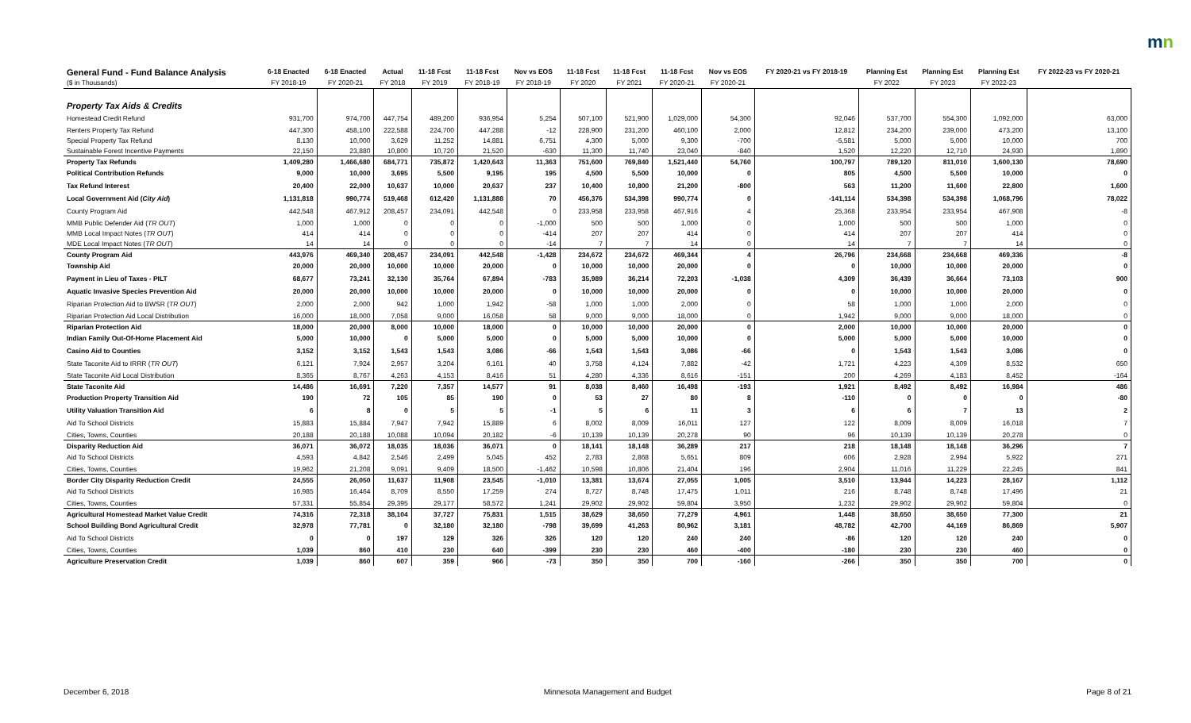mn
| General Fund - Fund Balance Analysis | 6-18 Enacted | 6-18 Enacted | Actual | 11-18 Fcst | 11-18 Fcst | Nov vs EOS | 11-18 Fcst | 11-18 Fcst | 11-18 Fcst | Nov vs EOS | FY 2020-21 vs FY 2018-19 | Planning Est | Planning Est | Planning Est | FY 2022-23 vs FY 2020-21 |
| --- | --- | --- | --- | --- | --- | --- | --- | --- | --- | --- | --- | --- | --- | --- | --- |
| ($ in Thousands) | FY 2018-19 | FY 2020-21 | FY 2018 | FY 2019 | FY 2018-19 | FY 2018-19 | FY 2020 | FY 2021 | FY 2020-21 | FY 2020-21 | | FY 2022 | FY 2023 | FY 2022-23 | |
| Property Tax Aids & Credits | | | | | | | | | | | | | | | |
| Homestead Credit Refund | 931,700 | 974,700 | 447,754 | 489,200 | 936,954 | 5,254 | 507,100 | 521,900 | 1,029,000 | 54,300 | 92,046 | 537,700 | 554,300 | 1,092,000 | 63,000 |
| Renters Property Tax Refund | 447,300 | 458,100 | 222,588 | 224,700 | 447,288 | -12 | 228,900 | 231,200 | 460,100 | 2,000 | 12,812 | 234,200 | 239,000 | 473,200 | 13,100 |
| Special Property Tax Refund | 8,130 | 10,000 | 3,629 | 11,252 | 14,881 | 6,751 | 4,300 | 5,000 | 9,300 | -700 | -5,581 | 5,000 | 5,000 | 10,000 | 700 |
| Sustainable Forest Incentive Payments | 22,150 | 23,880 | 10,800 | 10,720 | 21,520 | -630 | 11,300 | 11,740 | 23,040 | -840 | 1,520 | 12,220 | 12,710 | 24,930 | 1,890 |
| Property Tax Refunds | 1,409,280 | 1,466,680 | 684,771 | 735,872 | 1,420,643 | 11,363 | 751,600 | 769,840 | 1,521,440 | 54,760 | 100,797 | 789,120 | 811,010 | 1,600,130 | 78,690 |
| Political Contribution Refunds | 9,000 | 10,000 | 3,695 | 5,500 | 9,195 | 195 | 4,500 | 5,500 | 10,000 | 0 | 805 | 4,500 | 5,500 | 10,000 | 0 |
| Tax Refund Interest | 20,400 | 22,000 | 10,637 | 10,000 | 20,637 | 237 | 10,400 | 10,800 | 21,200 | -800 | 563 | 11,200 | 11,600 | 22,800 | 1,600 |
| Local Government Aid ( City Aid ) | 1,131,818 | 990,774 | 519,468 | 612,420 | 1,131,888 | 70 | 456,376 | 534,398 | 990,774 | 0 | -141,114 | 534,398 | 534,398 | 1,068,796 | 78,022 |
| County Program Aid | 442,548 | 467,912 | 208,457 | 234,091 | 442,548 | 0 | 233,958 | 233,958 | 467,916 | 4 | 25,368 | 233,954 | 233,954 | 467,908 | -8 |
| MMB Public Defender Aid ( TR OUT ) | 1,000 | 1,000 | 0 | 0 | 0 | -1,000 | 500 | 500 | 1,000 | 0 | 1,000 | 500 | 500 | 1,000 | 0 |
| MMB Local Impact Notes ( TR OUT ) | 414 | 414 | 0 | 0 | 0 | -414 | 207 | 207 | 414 | 0 | 414 | 207 | 207 | 414 | 0 |
| MDE Local Impact Notes ( TR OUT ) | 14 | 14 | 0 | 0 | 0 | -14 | 7 | 7 | 14 | 0 | 14 | 7 | 7 | 14 | 0 |
| County Program Aid | 443,976 | 469,340 | 208,457 | 234,091 | 442,548 | -1,428 | 234,672 | 234,672 | 469,344 | 4 | 26,796 | 234,668 | 234,668 | 469,336 | -8 |
| Township Aid | 20,000 | 20,000 | 10,000 | 10,000 | 20,000 | 0 | 10,000 | 10,000 | 20,000 | 0 | 0 | 10,000 | 10,000 | 20,000 | 0 |
| Payment in Lieu of Taxes - PILT | 68,677 | 73,241 | 32,130 | 35,764 | 67,894 | -783 | 35,989 | 36,214 | 72,203 | -1,038 | 4,309 | 36,439 | 36,664 | 73,103 | 900 |
| Aquatic Invasive Species Prevention Aid | 20,000 | 20,000 | 10,000 | 10,000 | 20,000 | 0 | 10,000 | 10,000 | 20,000 | 0 | 0 | 10,000 | 10,000 | 20,000 | 0 |
| Riparian Protection Aid to BWSR ( TR OUT ) | 2,000 | 2,000 | 942 | 1,000 | 1,942 | -58 | 1,000 | 1,000 | 2,000 | 0 | 58 | 1,000 | 1,000 | 2,000 | 0 |
| Riparian Protection Aid Local Distribution | 16,000 | 18,000 | 7,058 | 9,000 | 16,058 | 58 | 9,000 | 9,000 | 18,000 | 0 | 1,942 | 9,000 | 9,000 | 18,000 | 0 |
| Riparian Protection Aid | 18,000 | 20,000 | 8,000 | 10,000 | 18,000 | 0 | 10,000 | 10,000 | 20,000 | 0 | 2,000 | 10,000 | 10,000 | 20,000 | 0 |
| Indian Family Out-Of-Home Placement Aid | 5,000 | 10,000 | 0 | 5,000 | 5,000 | 0 | 5,000 | 5,000 | 10,000 | 0 | 5,000 | 5,000 | 5,000 | 10,000 | 0 |
| Casino Aid to Counties | 3,152 | 3,152 | 1,543 | 1,543 | 3,086 | -66 | 1,543 | 1,543 | 3,086 | -66 | 0 | 1,543 | 1,543 | 3,086 | 0 |
| State Taconite Aid to IRRR ( TR OUT ) | 6,121 | 7,924 | 2,957 | 3,204 | 6,161 | 40 | 3,758 | 4,124 | 7,882 | -42 | 1,721 | 4,223 | 4,309 | 8,532 | 650 |
| State Taconite Aid Local Distribution | 8,365 | 8,767 | 4,263 | 4,153 | 8,416 | 51 | 4,280 | 4,336 | 8,616 | -151 | 200 | 4,269 | 4,183 | 8,452 | -164 |
| State Taconite Aid | 14,486 | 16,691 | 7,220 | 7,357 | 14,577 | 91 | 8,038 | 8,460 | 16,498 | -193 | 1,921 | 8,492 | 8,492 | 16,984 | 486 |
| Production Property Transition Aid | 190 | 72 | 105 | 85 | 190 | 0 | 53 | 27 | 80 | 8 | -110 | 0 | 0 | 0 | -80 |
| Utility Valuation Transition Aid | 6 | 8 | 0 | 5 | 5 | -1 | 5 | 6 | 11 | 3 | 6 | 6 | 7 | 13 | 2 |
| Aid To School Districts | 15,883 | 15,884 | 7,947 | 7,942 | 15,889 | 6 | 8,002 | 8,009 | 16,011 | 127 | 122 | 8,009 | 8,009 | 16,018 | 7 |
| Cities, Towns, Counties | 20,188 | 20,188 | 10,088 | 10,094 | 20,182 | -6 | 10,139 | 10,139 | 20,278 | 90 | 96 | 10,139 | 10,139 | 20,278 | 0 |
| Disparity Reduction Aid | 36,071 | 36,072 | 18,035 | 18,036 | 36,071 | 0 | 18,141 | 18,148 | 36,289 | 217 | 218 | 18,148 | 18,148 | 36,296 | 7 |
| Aid To School Districts | 4,593 | 4,842 | 2,546 | 2,499 | 5,045 | 452 | 2,783 | 2,868 | 5,651 | 809 | 606 | 2,928 | 2,994 | 5,922 | 271 |
| Cities, Towns, Counties | 19,962 | 21,208 | 9,091 | 9,409 | 18,500 | -1,462 | 10,598 | 10,806 | 21,404 | 196 | 2,904 | 11,016 | 11,229 | 22,245 | 841 |
| Border City Disparity Reduction Credit | 24,555 | 26,050 | 11,637 | 11,908 | 23,545 | -1,010 | 13,381 | 13,674 | 27,055 | 1,005 | 3,510 | 13,944 | 14,223 | 28,167 | 1,112 |
| Aid To School Districts | 16,985 | 16,464 | 8,709 | 8,550 | 17,259 | 274 | 8,727 | 8,748 | 17,475 | 1,011 | 216 | 8,748 | 8,748 | 17,496 | 21 |
| Cities, Towns, Counties | 57,331 | 55,854 | 29,395 | 29,177 | 58,572 | 1,241 | 29,902 | 29,902 | 59,804 | 3,950 | 1,232 | 29,902 | 29,902 | 59,804 | 0 |
| Agricultural Homestead Market Value Credit | 74,316 | 72,318 | 38,104 | 37,727 | 75,831 | 1,515 | 38,629 | 38,650 | 77,279 | 4,961 | 1,448 | 38,650 | 38,650 | 77,300 | 21 |
| School Building Bond Agricultural Credit | 32,978 | 77,781 | 0 | 32,180 | 32,180 | -798 | 39,699 | 41,263 | 80,962 | 3,181 | 48,782 | 42,700 | 44,169 | 86,869 | 5,907 |
| Aid To School Districts | 0 | 0 | 197 | 129 | 326 | 326 | 120 | 120 | 240 | 240 | -86 | 120 | 120 | 240 | 0 |
| Cities, Towns, Counties | 1,039 | 860 | 410 | 230 | 640 | -399 | 230 | 230 | 460 | -400 | -180 | 230 | 230 | 460 | 0 |
| Agriculture Preservation Credit | 1,039 | 860 | 607 | 359 | 966 | -73 | 350 | 350 | 700 | -160 | -266 | 350 | 350 | 700 | 0 |
December 6, 2018 Minnesota Management and Budget Page 8 of 21